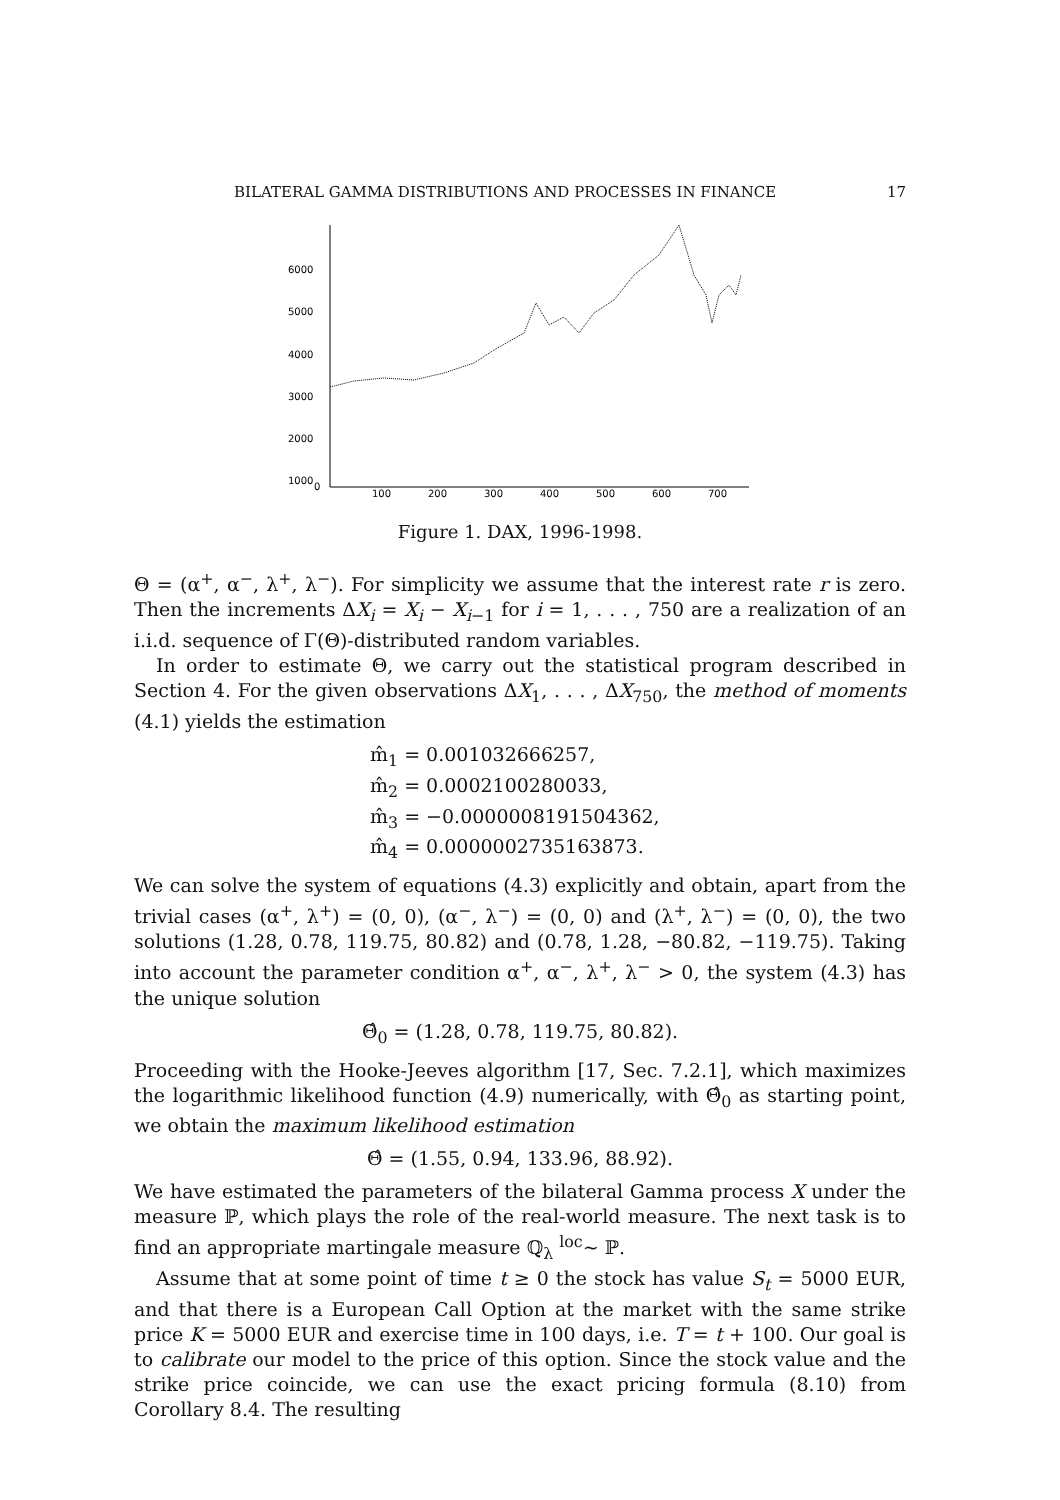BILATERAL GAMMA DISTRIBUTIONS AND PROCESSES IN FINANCE 17
6000
5000
4000
3000
2000
1000
0
100
200
300
400
500
600
700
Figure 1. DAX, 1996-1998.
Θ = (α<sup>+</sup>, α<sup>−</sup>, λ<sup>+</sup>, λ<sup>−</sup>). For simplicity we assume that the interest rate r is zero. Then the increments ΔX<sub>i</sub> = X<sub>i</sub> − X<sub>i−1</sub> for i = 1, . . . , 750 are a realization of an i.i.d. sequence of Γ(Θ)-distributed random variables.
In order to estimate Θ, we carry out the statistical program described in Section 4. For the given observations ΔX<sub>1</sub>, . . . , ΔX<sub>750</sub>, the method of moments (4.1) yields the estimation
m̂<sub>1</sub> = 0.001032666257,
m̂<sub>2</sub> = 0.0002100280033,
m̂<sub>3</sub> = −0.0000008191504362,
m̂<sub>4</sub> = 0.0000002735163873.
We can solve the system of equations (4.3) explicitly and obtain, apart from the trivial cases (α<sup>+</sup>, λ<sup>+</sup>) = (0, 0), (α<sup>−</sup>, λ<sup>−</sup>) = (0, 0) and (λ<sup>+</sup>, λ<sup>−</sup>) = (0, 0), the two solutions (1.28, 0.78, 119.75, 80.82) and (0.78, 1.28, −80.82, −119.75). Taking into account the parameter condition α<sup>+</sup>, α<sup>−</sup>, λ<sup>+</sup>, λ<sup>−</sup> > 0, the system (4.3) has the unique solution
Θ̂<sub>0</sub> = (1.28, 0.78, 119.75, 80.82).
Proceeding with the Hooke-Jeeves algorithm [17, Sec. 7.2.1], which maximizes the logarithmic likelihood function (4.9) numerically, with Θ̂<sub>0</sub> as starting point, we obtain the maximum likelihood estimation
Θ̂ = (1.55, 0.94, 133.96, 88.92).
We have estimated the parameters of the bilateral Gamma process X under the measure ℙ, which plays the role of the real-world measure. The next task is to find an appropriate martingale measure ℚ<sub>λ</sub> <sup>loc</sup>∼ ℙ.
Assume that at some point of time t ≥ 0 the stock has value S<sub>t</sub> = 5000 EUR, and that there is a European Call Option at the market with the same strike price K = 5000 EUR and exercise time in 100 days, i.e. T = t + 100. Our goal is to calibrate our model to the price of this option. Since the stock value and the strike price coincide, we can use the exact pricing formula (8.10) from Corollary 8.4. The resulting